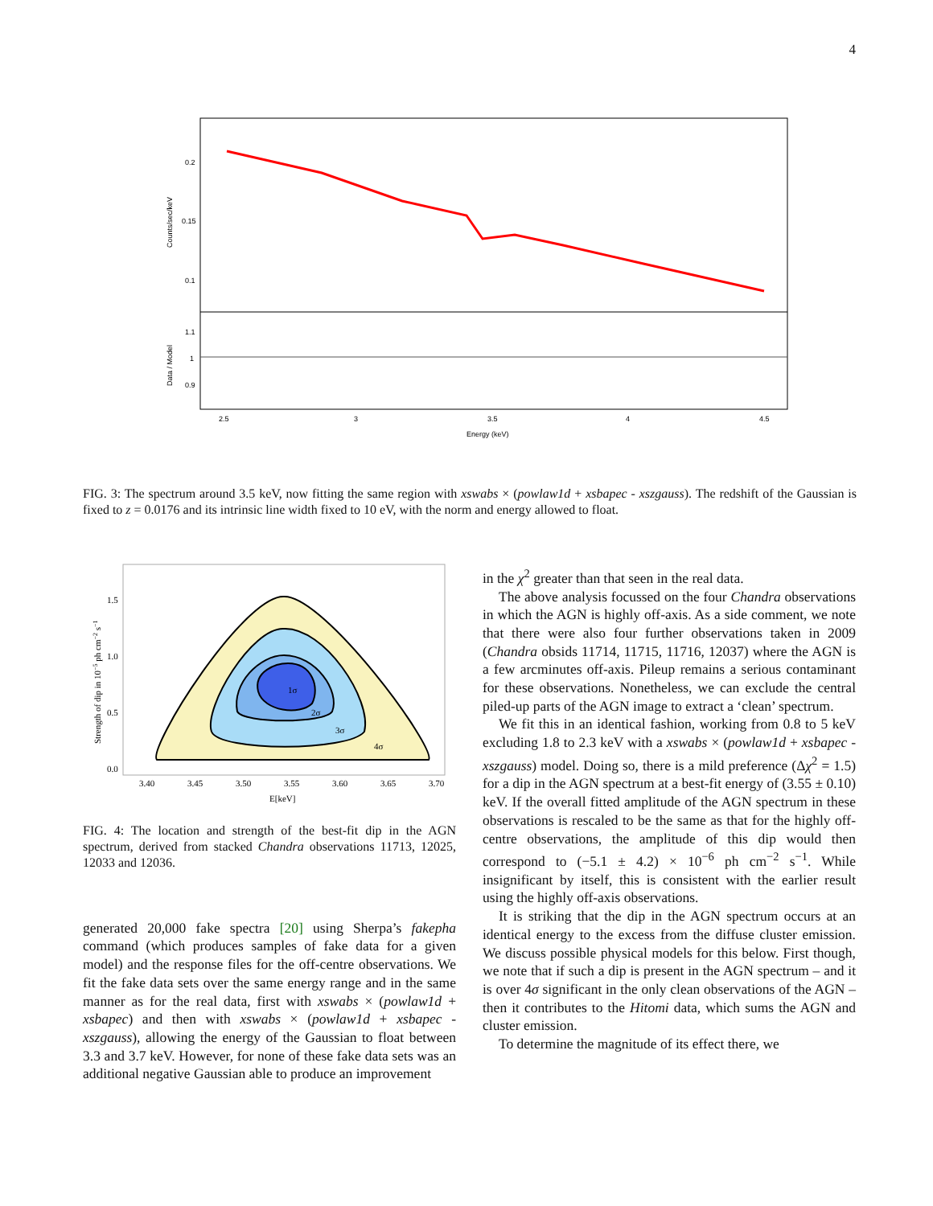4
0.2
0.15
0.1
1.1
1
0.9
2.5
3
3.5
4
4.5
Energy (keV)
Counts/sec/keV
Data / Model
FIG. 3: The spectrum around 3.5 keV, now fitting the same region with xswabs × (powlaw1d + xsbapec - xszgauss). The redshift of the Gaussian is fixed to z = 0.0176 and its intrinsic line width fixed to 10 eV, with the norm and energy allowed to float.
1σ
2σ
3σ
4σ
1.5
1.0
0.5
0.0
3.40
3.45
3.50
3.55
3.60
3.65
3.70
E[keV]
Strength of dip in 10−5 ph cm−2 s−1
FIG. 4: The location and strength of the best-fit dip in the AGN spectrum, derived from stacked Chandra observations 11713, 12025, 12033 and 12036.
generated 20,000 fake spectra [20] using Sherpa’s fakepha command (which produces samples of fake data for a given model) and the response files for the off-centre observations. We fit the fake data sets over the same energy range and in the same manner as for the real data, first with xswabs × (powlaw1d + xsbapec) and then with xswabs × (powlaw1d + xsbapec - xszgauss), allowing the energy of the Gaussian to float between 3.3 and 3.7 keV. However, for none of these fake data sets was an additional negative Gaussian able to produce an improvement
in the χ<sup>2</sup> greater than that seen in the real data.
The above analysis focussed on the four Chandra observations in which the AGN is highly off-axis. As a side comment, we note that there were also four further observations taken in 2009 (Chandra obsids 11714, 11715, 11716, 12037) where the AGN is a few arcminutes off-axis. Pileup remains a serious contaminant for these observations. Nonetheless, we can exclude the central piled-up parts of the AGN image to extract a ‘clean’ spectrum.
We fit this in an identical fashion, working from 0.8 to 5 keV excluding 1.8 to 2.3 keV with a xswabs × (powlaw1d + xsbapec - xszgauss) model. Doing so, there is a mild preference (Δχ<sup>2</sup> = 1.5) for a dip in the AGN spectrum at a best-fit energy of (3.55 ± 0.10) keV. If the overall fitted amplitude of the AGN spectrum in these observations is rescaled to be the same as that for the highly off-centre observations, the amplitude of this dip would then correspond to (−5.1 ± 4.2) × 10<sup>−6</sup> ph cm<sup>−2</sup> s<sup>−1</sup>. While insignificant by itself, this is consistent with the earlier result using the highly off-axis observations.
It is striking that the dip in the AGN spectrum occurs at an identical energy to the excess from the diffuse cluster emission. We discuss possible physical models for this below. First though, we note that if such a dip is present in the AGN spectrum – and it is over 4σ significant in the only clean observations of the AGN – then it contributes to the Hitomi data, which sums the AGN and cluster emission.
To determine the magnitude of its effect there, we